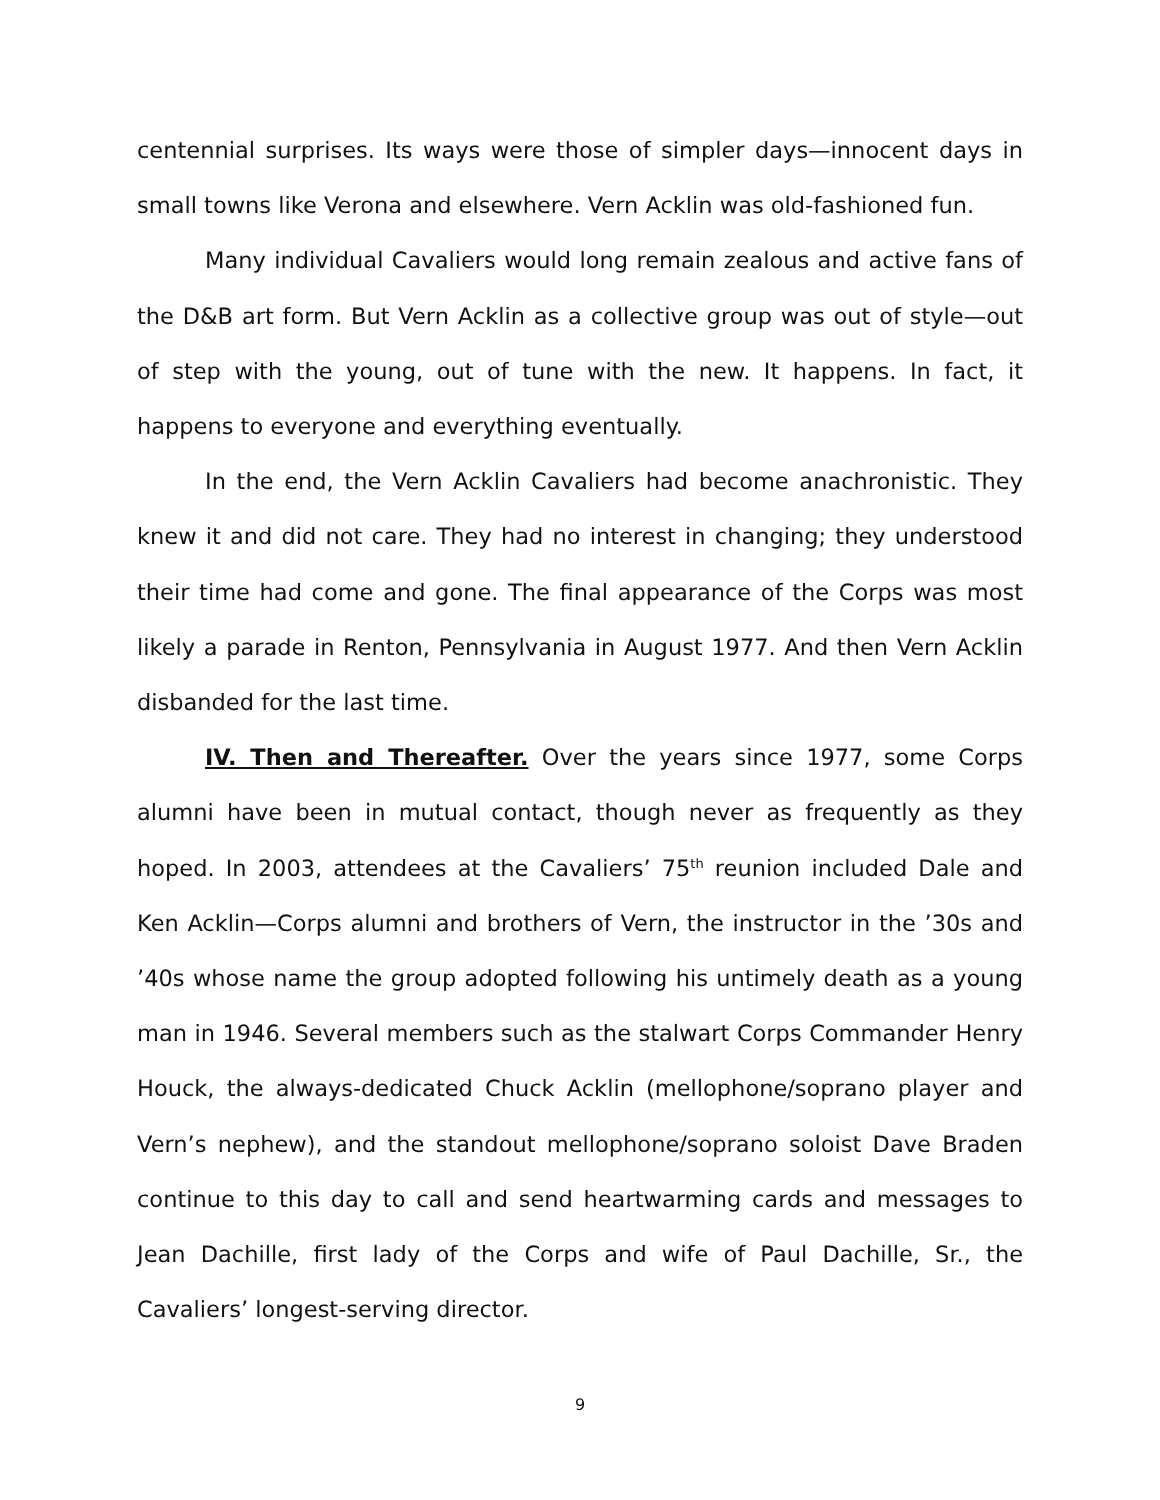centennial surprises. Its ways were those of simpler days—innocent days in small towns like Verona and elsewhere. Vern Acklin was old-fashioned fun.
Many individual Cavaliers would long remain zealous and active fans of the D&B art form. But Vern Acklin as a collective group was out of style—out of step with the young, out of tune with the new. It happens. In fact, it happens to everyone and everything eventually.
In the end, the Vern Acklin Cavaliers had become anachronistic. They knew it and did not care. They had no interest in changing; they understood their time had come and gone. The final appearance of the Corps was most likely a parade in Renton, Pennsylvania in August 1977. And then Vern Acklin disbanded for the last time.
IV. Then and Thereafter. Over the years since 1977, some Corps alumni have been in mutual contact, though never as frequently as they hoped. In 2003, attendees at the Cavaliers’ 75<sup>th</sup> reunion included Dale and Ken Acklin—Corps alumni and brothers of Vern, the instructor in the ’30s and ’40s whose name the group adopted following his untimely death as a young man in 1946. Several members such as the stalwart Corps Commander Henry Houck, the always-dedicated Chuck Acklin (mellophone/soprano player and Vern’s nephew), and the standout mellophone/soprano soloist Dave Braden continue to this day to call and send heartwarming cards and messages to Jean Dachille, first lady of the Corps and wife of Paul Dachille, Sr., the Cavaliers’ longest-serving director.
9